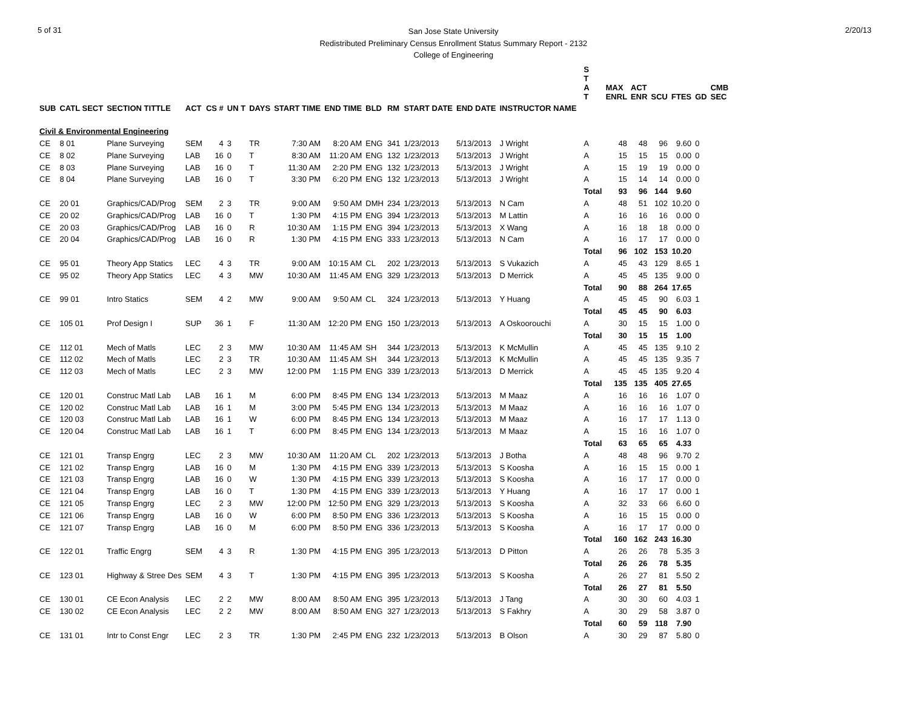5 of 31
San Jose State University
Redistributed Preliminary Census Enrollment Status Summary Report - 2132
College of Engineering
2/20/13
| | | | | | | | | | | | | | | | S T A T | MAX ENRL | ACT ENR | SCU | FTES | GD | CMB SEC |
| --- | --- | --- | --- | --- | --- | --- | --- | --- | --- | --- | --- | --- | --- | --- | --- | --- | --- | --- | --- | --- | --- |
| SUB | CATL SECT | SECTION TITTLE | ACT | CS # | UN T | DAYS | START TIME | END TIME | BLD | RM | START DATE | END DATE | INSTRUCTOR NAME | | | | | | | | |
| Civil & Environmental Engineering | | | | | | | | | | | | | | | | | | | | | |
| CE | 8 01 | Plane Surveying | SEM | 4 | 3 | TR | 7:30 AM | 8:20 AM | ENG | 341 | 1/23/2013 | 5/13/2013 | J Wright | | A | 48 | 48 | 96 | 9.60 | 0 | |
| CE | 8 02 | Plane Surveying | LAB | 16 | 0 | T | 8:30 AM | 11:20 AM | ENG | 132 | 1/23/2013 | 5/13/2013 | J Wright | | A | 15 | 15 | 15 | 0.00 | 0 | |
| CE | 8 03 | Plane Surveying | LAB | 16 | 0 | T | 11:30 AM | 2:20 PM | ENG | 132 | 1/23/2013 | 5/13/2013 | J Wright | | A | 15 | 19 | 19 | 0.00 | 0 | |
| CE | 8 04 | Plane Surveying | LAB | 16 | 0 | T | 3:30 PM | 6:20 PM | ENG | 132 | 1/23/2013 | 5/13/2013 | J Wright | | A | 15 | 14 | 14 | 0.00 | 0 | |
| | | | | | | | | | | | | | | | Total | 93 | 96 | 144 | 9.60 | | |
| CE | 20 01 | Graphics/CAD/Prog | SEM | 2 | 3 | TR | 9:00 AM | 9:50 AM | DMH | 234 | 1/23/2013 | 5/13/2013 | N Cam | | A | 48 | 51 | 102 | 10.20 | 0 | |
| CE | 20 02 | Graphics/CAD/Prog | LAB | 16 | 0 | T | 1:30 PM | 4:15 PM | ENG | 394 | 1/23/2013 | 5/13/2013 | M Lattin | | A | 16 | 16 | 16 | 0.00 | 0 | |
| CE | 20 03 | Graphics/CAD/Prog | LAB | 16 | 0 | R | 10:30 AM | 1:15 PM | ENG | 394 | 1/23/2013 | 5/13/2013 | X Wang | | A | 16 | 18 | 18 | 0.00 | 0 | |
| CE | 20 04 | Graphics/CAD/Prog | LAB | 16 | 0 | R | 1:30 PM | 4:15 PM | ENG | 333 | 1/23/2013 | 5/13/2013 | N Cam | | A | 16 | 17 | 17 | 0.00 | 0 | |
| | | | | | | | | | | | | | | | Total | 96 | 102 | 153 | 10.20 | | |
| CE | 95 01 | Theory App Statics | LEC | 4 | 3 | TR | 9:00 AM | 10:15 AM | CL | 202 | 1/23/2013 | 5/13/2013 | S Vukazich | | A | 45 | 43 | 129 | 8.65 | 1 | |
| CE | 95 02 | Theory App Statics | LEC | 4 | 3 | MW | 10:30 AM | 11:45 AM | ENG | 329 | 1/23/2013 | 5/13/2013 | D Merrick | | A | 45 | 45 | 135 | 9.00 | 0 | |
| | | | | | | | | | | | | | | | Total | 90 | 88 | 264 | 17.65 | | |
| CE | 99 01 | Intro Statics | SEM | 4 | 2 | MW | 9:00 AM | 9:50 AM | CL | 324 | 1/23/2013 | 5/13/2013 | Y Huang | | A | 45 | 45 | 90 | 6.03 | 1 | |
| | | | | | | | | | | | | | | | Total | 45 | 45 | 90 | 6.03 | | |
| CE | 105 01 | Prof Design I | SUP | 36 | 1 | F | 11:30 AM | 12:20 PM | ENG | 150 | 1/23/2013 | 5/13/2013 | A Oskoorouchi | | A | 30 | 15 | 15 | 1.00 | 0 | |
| | | | | | | | | | | | | | | | Total | 30 | 15 | 15 | 1.00 | | |
| CE | 112 01 | Mech of Matls | LEC | 2 | 3 | MW | 10:30 AM | 11:45 AM | SH | 344 | 1/23/2013 | 5/13/2013 | K McMullin | | A | 45 | 45 | 135 | 9.10 | 2 | |
| CE | 112 02 | Mech of Matls | LEC | 2 | 3 | TR | 10:30 AM | 11:45 AM | SH | 344 | 1/23/2013 | 5/13/2013 | K McMullin | | A | 45 | 45 | 135 | 9.35 | 7 | |
| CE | 112 03 | Mech of Matls | LEC | 2 | 3 | MW | 12:00 PM | 1:15 PM | ENG | 339 | 1/23/2013 | 5/13/2013 | D Merrick | | A | 45 | 45 | 135 | 9.20 | 4 | |
| | | | | | | | | | | | | | | | Total | 135 | 135 | 405 | 27.65 | | |
| CE | 120 01 | Construc Matl Lab | LAB | 16 | 1 | M | 6:00 PM | 8:45 PM | ENG | 134 | 1/23/2013 | 5/13/2013 | M Maaz | | A | 16 | 16 | 16 | 1.07 | 0 | |
| CE | 120 02 | Construc Matl Lab | LAB | 16 | 1 | M | 3:00 PM | 5:45 PM | ENG | 134 | 1/23/2013 | 5/13/2013 | M Maaz | | A | 16 | 16 | 16 | 1.07 | 0 | |
| CE | 120 03 | Construc Matl Lab | LAB | 16 | 1 | W | 6:00 PM | 8:45 PM | ENG | 134 | 1/23/2013 | 5/13/2013 | M Maaz | | A | 16 | 17 | 17 | 1.13 | 0 | |
| CE | 120 04 | Construc Matl Lab | LAB | 16 | 1 | T | 6:00 PM | 8:45 PM | ENG | 134 | 1/23/2013 | 5/13/2013 | M Maaz | | A | 15 | 16 | 16 | 1.07 | 0 | |
| | | | | | | | | | | | | | | | Total | 63 | 65 | 65 | 4.33 | | |
| CE | 121 01 | Transp Engrg | LEC | 2 | 3 | MW | 10:30 AM | 11:20 AM | CL | 202 | 1/23/2013 | 5/13/2013 | J Botha | | A | 48 | 48 | 96 | 9.70 | 2 | |
| CE | 121 02 | Transp Engrg | LAB | 16 | 0 | M | 1:30 PM | 4:15 PM | ENG | 339 | 1/23/2013 | 5/13/2013 | S Koosha | | A | 16 | 15 | 15 | 0.00 | 1 | |
| CE | 121 03 | Transp Engrg | LAB | 16 | 0 | W | 1:30 PM | 4:15 PM | ENG | 339 | 1/23/2013 | 5/13/2013 | S Koosha | | A | 16 | 17 | 17 | 0.00 | 0 | |
| CE | 121 04 | Transp Engrg | LAB | 16 | 0 | T | 1:30 PM | 4:15 PM | ENG | 339 | 1/23/2013 | 5/13/2013 | Y Huang | | A | 16 | 17 | 17 | 0.00 | 1 | |
| CE | 121 05 | Transp Engrg | LEC | 2 | 3 | MW | 12:00 PM | 12:50 PM | ENG | 329 | 1/23/2013 | 5/13/2013 | S Koosha | | A | 32 | 33 | 66 | 6.60 | 0 | |
| CE | 121 06 | Transp Engrg | LAB | 16 | 0 | W | 6:00 PM | 8:50 PM | ENG | 336 | 1/23/2013 | 5/13/2013 | S Koosha | | A | 16 | 15 | 15 | 0.00 | 0 | |
| CE | 121 07 | Transp Engrg | LAB | 16 | 0 | M | 6:00 PM | 8:50 PM | ENG | 336 | 1/23/2013 | 5/13/2013 | S Koosha | | A | 16 | 17 | 17 | 0.00 | 0 | |
| | | | | | | | | | | | | | | | Total | 160 | 162 | 243 | 16.30 | | |
| CE | 122 01 | Traffic Engrg | SEM | 4 | 3 | R | 1:30 PM | 4:15 PM | ENG | 395 | 1/23/2013 | 5/13/2013 | D Pitton | | A | 26 | 26 | 78 | 5.35 | 3 | |
| | | | | | | | | | | | | | | | Total | 26 | 26 | 78 | 5.35 | | |
| CE | 123 01 | Highway & Stree Des | SEM | 4 | 3 | T | 1:30 PM | 4:15 PM | ENG | 395 | 1/23/2013 | 5/13/2013 | S Koosha | | A | 26 | 27 | 81 | 5.50 | 2 | |
| | | | | | | | | | | | | | | | Total | 26 | 27 | 81 | 5.50 | | |
| CE | 130 01 | CE Econ Analysis | LEC | 2 | 2 | MW | 8:00 AM | 8:50 AM | ENG | 395 | 1/23/2013 | 5/13/2013 | J Tang | | A | 30 | 30 | 60 | 4.03 | 1 | |
| CE | 130 02 | CE Econ Analysis | LEC | 2 | 2 | MW | 8:00 AM | 8:50 AM | ENG | 327 | 1/23/2013 | 5/13/2013 | S Fakhry | | A | 30 | 29 | 58 | 3.87 | 0 | |
| | | | | | | | | | | | | | | | Total | 60 | 59 | 118 | 7.90 | | |
| CE | 131 01 | Intr to Const Engr | LEC | 2 | 3 | TR | 1:30 PM | 2:45 PM | ENG | 232 | 1/23/2013 | 5/13/2013 | B Olson | | A | 30 | 29 | 87 | 5.80 | 0 | |